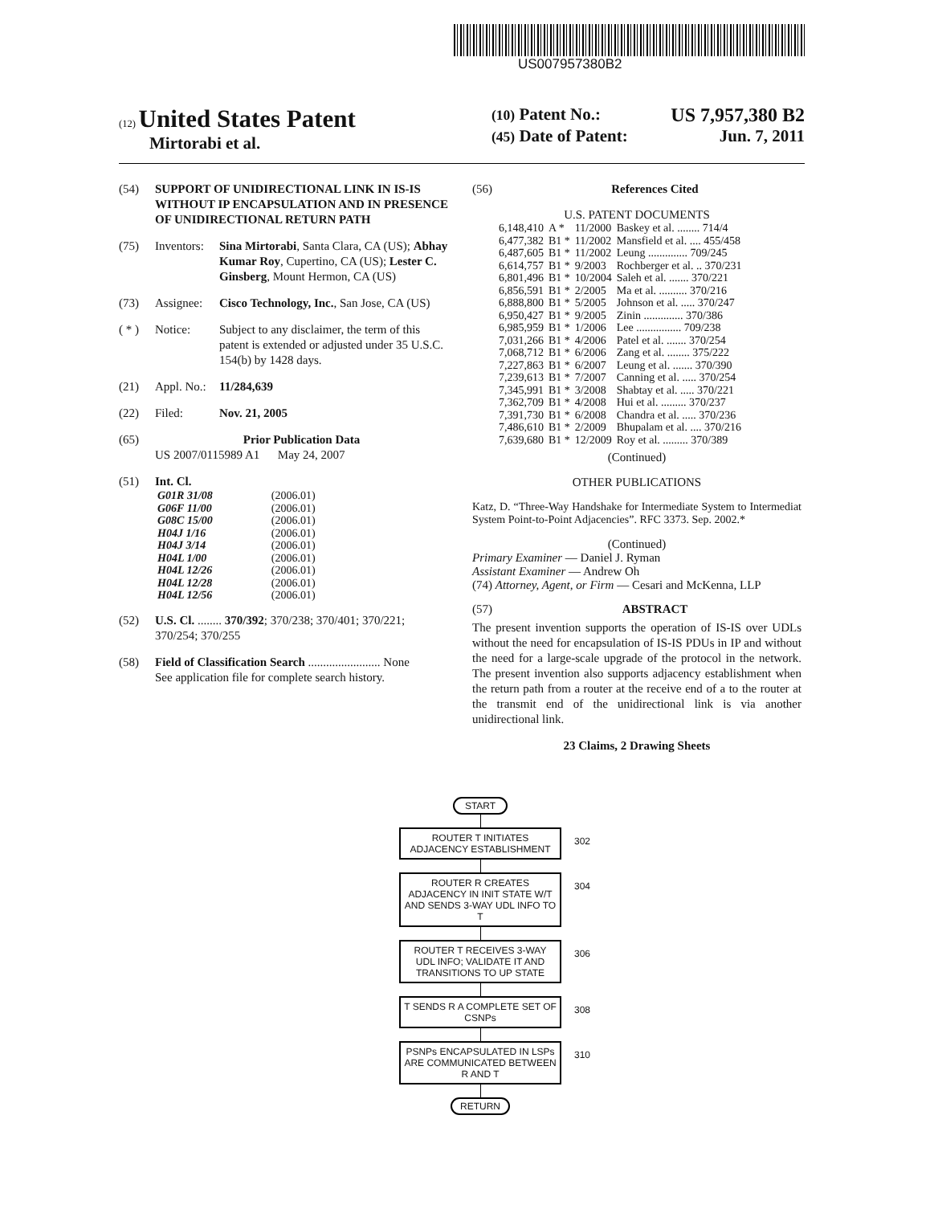US007957380B2
(12) United States Patent
Mirtorabi et al.
(10) Patent No.: US 7,957,380 B2
(45) Date of Patent: Jun. 7, 2011
(54) SUPPORT OF UNIDIRECTIONAL LINK IN IS-IS WITHOUT IP ENCAPSULATION AND IN PRESENCE OF UNIDIRECTIONAL RETURN PATH
(75) Inventors: Sina Mirtorabi, Santa Clara, CA (US); Abhay Kumar Roy, Cupertino, CA (US); Lester C. Ginsberg, Mount Hermon, CA (US)
(73) Assignee: Cisco Technology, Inc., San Jose, CA (US)
( * ) Notice: Subject to any disclaimer, the term of this patent is extended or adjusted under 35 U.S.C. 154(b) by 1428 days.
(21) Appl. No.: 11/284,639
(22) Filed: Nov. 21, 2005
(65) Prior Publication Data
US 2007/0115989 A1 May 24, 2007
(51) Int. Cl.
| G01R 31/08 | (2006.01) |
| G06F 11/00 | (2006.01) |
| G08C 15/00 | (2006.01) |
| H04J 1/16 | (2006.01) |
| H04J 3/14 | (2006.01) |
| H04L 1/00 | (2006.01) |
| H04L 12/26 | (2006.01) |
| H04L 12/28 | (2006.01) |
| H04L 12/56 | (2006.01) |
(52) U.S. Cl. ........ 370/392; 370/238; 370/401; 370/221; 370/254; 370/255
(58) Field of Classification Search ........................ None
See application file for complete search history.
(56) References Cited
U.S. PATENT DOCUMENTS
| 6,148,410 | A * | 11/2000 | Baskey et al. ........ 714/4 |
| 6,477,382 | B1 * | 11/2002 | Mansfield et al. .... 455/458 |
| 6,487,605 | B1 * | 11/2002 | Leung .............. 709/245 |
| 6,614,757 | B1 * | 9/2003 | Rochberger et al. .. 370/231 |
| 6,801,496 | B1 * | 10/2004 | Saleh et al. ....... 370/221 |
| 6,856,591 | B1 * | 2/2005 | Ma et al. .......... 370/216 |
| 6,888,800 | B1 * | 5/2005 | Johnson et al. ..... 370/247 |
| 6,950,427 | B1 * | 9/2005 | Zinin .............. 370/386 |
| 6,985,959 | B1 * | 1/2006 | Lee ................ 709/238 |
| 7,031,266 | B1 * | 4/2006 | Patel et al. ....... 370/254 |
| 7,068,712 | B1 * | 6/2006 | Zang et al. ........ 375/222 |
| 7,227,863 | B1 * | 6/2007 | Leung et al. ....... 370/390 |
| 7,239,613 | B1 * | 7/2007 | Canning et al. ..... 370/254 |
| 7,345,991 | B1 * | 3/2008 | Shabtay et al. ..... 370/221 |
| 7,362,709 | B1 * | 4/2008 | Hui et al. ......... 370/237 |
| 7,391,730 | B1 * | 6/2008 | Chandra et al. ..... 370/236 |
| 7,486,610 | B1 * | 2/2009 | Bhupalam et al. .... 370/216 |
| 7,639,680 | B1 * | 12/2009 | Roy et al. ......... 370/389 |
(Continued)
OTHER PUBLICATIONS
Katz, D. “Three-Way Handshake for Intermediate System to Intermediat System Point-to-Point Adjacencies”. RFC 3373. Sep. 2002.*
(Continued)
Primary Examiner — Daniel J. Ryman
Assistant Examiner — Andrew Oh
(74) Attorney, Agent, or Firm — Cesari and McKenna, LLP
(57) ABSTRACT
The present invention supports the operation of IS-IS over UDLs without the need for encapsulation of IS-IS PDUs in IP and without the need for a large-scale upgrade of the protocol in the network. The present invention also supports adjacency establishment when the return path from a router at the receive end of a to the router at the transmit end of the unidirectional link is via another unidirectional link.
23 Claims, 2 Drawing Sheets
START
ROUTER T INITIATES ADJACENCY ESTABLISHMENT 302
ROUTER R CREATES ADJACENCY IN INIT STATE W/T AND SENDS 3-WAY UDL INFO TO T 304
ROUTER T RECEIVES 3-WAY UDL INFO; VALIDATE IT AND TRANSITIONS TO UP STATE 306
T SENDS R A COMPLETE SET OF CSNPs 308
PSNPs ENCAPSULATED IN LSPs ARE COMMUNICATED BETWEEN R AND T 310
RETURN